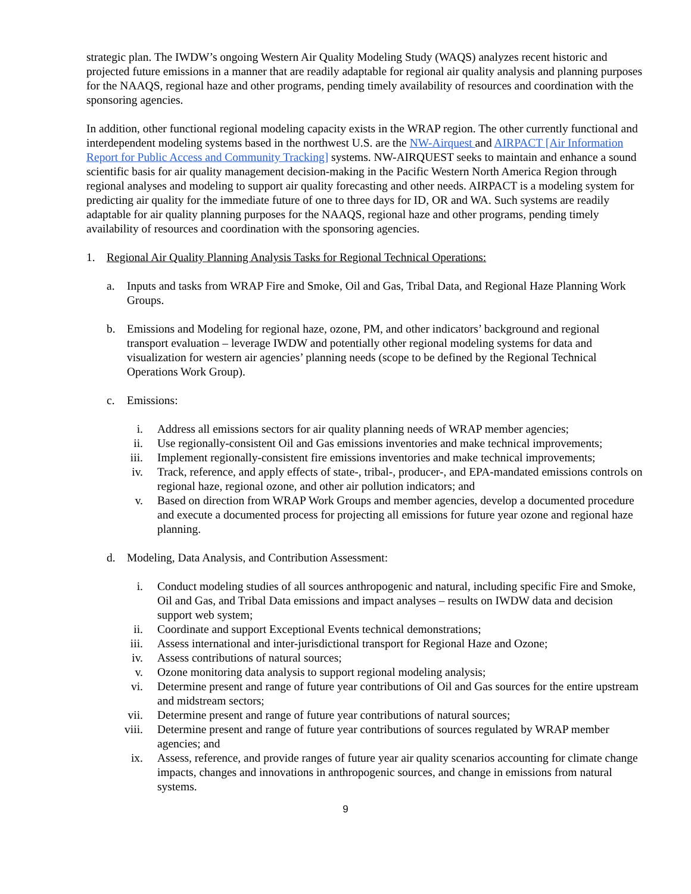strategic plan. The IWDW’s ongoing Western Air Quality Modeling Study (WAQS) analyzes recent historic and projected future emissions in a manner that are readily adaptable for regional air quality analysis and planning purposes for the NAAQS, regional haze and other programs, pending timely availability of resources and coordination with the sponsoring agencies.
In addition, other functional regional modeling capacity exists in the WRAP region. The other currently functional and interdependent modeling systems based in the northwest U.S. are the NW-Airquest and AIRPACT [Air Information Report for Public Access and Community Tracking] systems. NW-AIRQUEST seeks to maintain and enhance a sound scientific basis for air quality management decision-making in the Pacific Western North America Region through regional analyses and modeling to support air quality forecasting and other needs. AIRPACT is a modeling system for predicting air quality for the immediate future of one to three days for ID, OR and WA. Such systems are readily adaptable for air quality planning purposes for the NAAQS, regional haze and other programs, pending timely availability of resources and coordination with the sponsoring agencies.
1. Regional Air Quality Planning Analysis Tasks for Regional Technical Operations:
a. Inputs and tasks from WRAP Fire and Smoke, Oil and Gas, Tribal Data, and Regional Haze Planning Work Groups.
b. Emissions and Modeling for regional haze, ozone, PM, and other indicators’ background and regional transport evaluation – leverage IWDW and potentially other regional modeling systems for data and visualization for western air agencies’ planning needs (scope to be defined by the Regional Technical Operations Work Group).
c. Emissions:
i. Address all emissions sectors for air quality planning needs of WRAP member agencies;
ii. Use regionally-consistent Oil and Gas emissions inventories and make technical improvements;
iii. Implement regionally-consistent fire emissions inventories and make technical improvements;
iv. Track, reference, and apply effects of state-, tribal-, producer-, and EPA-mandated emissions controls on regional haze, regional ozone, and other air pollution indicators; and
v. Based on direction from WRAP Work Groups and member agencies, develop a documented procedure and execute a documented process for projecting all emissions for future year ozone and regional haze planning.
d. Modeling, Data Analysis, and Contribution Assessment:
i. Conduct modeling studies of all sources anthropogenic and natural, including specific Fire and Smoke, Oil and Gas, and Tribal Data emissions and impact analyses – results on IWDW data and decision support web system;
ii. Coordinate and support Exceptional Events technical demonstrations;
iii. Assess international and inter-jurisdictional transport for Regional Haze and Ozone;
iv. Assess contributions of natural sources;
v. Ozone monitoring data analysis to support regional modeling analysis;
vi. Determine present and range of future year contributions of Oil and Gas sources for the entire upstream and midstream sectors;
vii. Determine present and range of future year contributions of natural sources;
viii. Determine present and range of future year contributions of sources regulated by WRAP member agencies; and
ix. Assess, reference, and provide ranges of future year air quality scenarios accounting for climate change impacts, changes and innovations in anthropogenic sources, and change in emissions from natural systems.
9